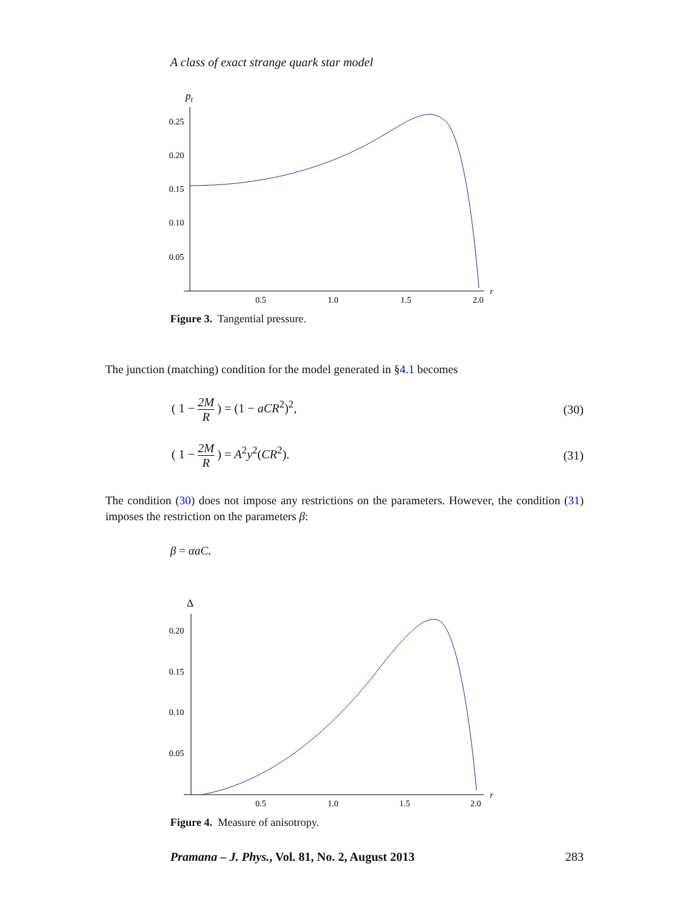A class of exact strange quark star model
pt
0.25
0.20
0.15
0.10
0.05
0.5
1.0
1.5
2.0
r
Figure 3. Tangential pressure.
The junction (matching) condition for the model generated in §4.1 becomes
( 1 − 2M R ) = (1 − aCR<sup>2</sup>)<sup>2</sup>, (30)
( 1 − 2M R ) = A<sup>2</sup>y<sup>2</sup>(CR<sup>2</sup>). (31)
The condition (30) does not impose any restrictions on the parameters. However, the condition (31) imposes the restriction on the parameters β:
β = αaC.
Δ
0.20
0.15
0.10
0.05
0.5
1.0
1.5
2.0
r
Figure 4. Measure of anisotropy.
Pramana – J. Phys., Vol. 81, No. 2, August 2013 283